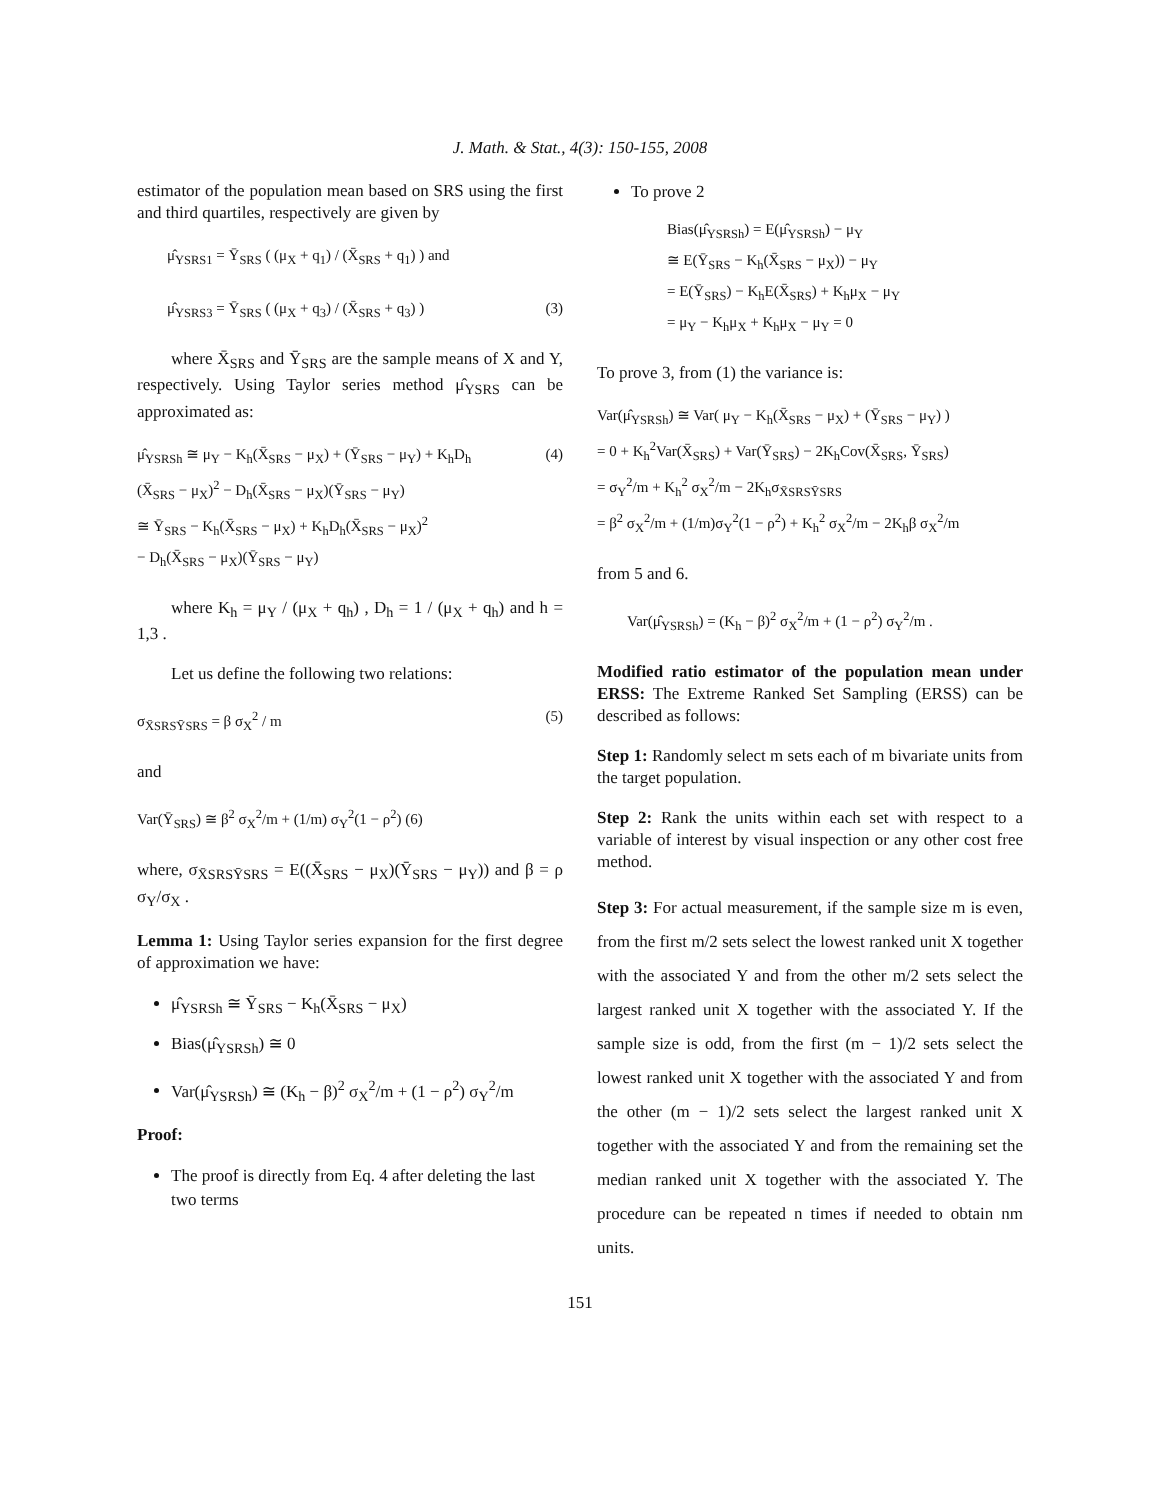J. Math. & Stat., 4(3): 150-155, 2008
estimator of the population mean based on SRS using the first and third quartiles, respectively are given by
μ̂<sub>YSRS1</sub> = Ȳ<sub>SRS</sub> ( (μ<sub>X</sub> + q<sub>1</sub>) / (X̄<sub>SRS</sub> + q<sub>1</sub>) ) and
μ̂<sub>YSRS3</sub> = Ȳ<sub>SRS</sub> ( (μ<sub>X</sub> + q<sub>3</sub>) / (X̄<sub>SRS</sub> + q<sub>3</sub>) ) (3)
where X̄<sub>SRS</sub> and Ȳ<sub>SRS</sub> are the sample means of X and Y, respectively. Using Taylor series method μ̂<sub>YSRS</sub> can be approximated as:
μ̂<sub>YSRSh</sub> ≅ μ<sub>Y</sub> − K<sub>h</sub>(X̄<sub>SRS</sub> − μ<sub>X</sub>) + (Ȳ<sub>SRS</sub> − μ<sub>Y</sub>) + K<sub>h</sub>D<sub>h</sub>
(X̄<sub>SRS</sub> − μ<sub>X</sub>)<sup>2</sup> − D<sub>h</sub>(X̄<sub>SRS</sub> − μ<sub>X</sub>)(Ȳ<sub>SRS</sub> − μ<sub>Y</sub>)
≅ Ȳ<sub>SRS</sub> − K<sub>h</sub>(X̄<sub>SRS</sub> − μ<sub>X</sub>) + K<sub>h</sub>D<sub>h</sub>(X̄<sub>SRS</sub> − μ<sub>X</sub>)<sup>2</sup>
− D<sub>h</sub>(X̄<sub>SRS</sub> − μ<sub>X</sub>)(Ȳ<sub>SRS</sub> − μ<sub>Y</sub>) (4)
where K<sub>h</sub> = μ<sub>Y</sub> / (μ<sub>X</sub> + q<sub>h</sub>) , D<sub>h</sub> = 1 / (μ<sub>X</sub> + q<sub>h</sub>) and h = 1,3 .
Let us define the following two relations:
σ<sub>X̄SRSȲSRS</sub> = β σ<sub>X</sub><sup>2</sup> / m (5)
and
Var(Ȳ<sub>SRS</sub>) ≅ β<sup>2</sup> σ<sub>X</sub><sup>2</sup>/m + (1/m) σ<sub>Y</sub><sup>2</sup>(1 − ρ<sup>2</sup>) (6)
where, σ<sub>X̄SRSȲSRS</sub> = E((X̄<sub>SRS</sub> − μ<sub>X</sub>)(Ȳ<sub>SRS</sub> − μ<sub>Y</sub>)) and β = ρ σ<sub>Y</sub>/σ<sub>X</sub> .
Lemma 1: Using Taylor series expansion for the first degree of approximation we have:
μ̂<sub>YSRSh</sub> ≅ Ȳ<sub>SRS</sub> − K<sub>h</sub>(X̄<sub>SRS</sub> − μ<sub>X</sub>)
Bias(μ̂<sub>YSRSh</sub>) ≅ 0
Var(μ̂<sub>YSRSh</sub>) ≅ (K<sub>h</sub> − β)<sup>2</sup> σ<sub>X</sub><sup>2</sup>/m + (1 − ρ<sup>2</sup>) σ<sub>Y</sub><sup>2</sup>/m
Proof:
The proof is directly from Eq. 4 after deleting the last two terms
To prove 2
Bias(μ̂<sub>YSRSh</sub>) = E(μ̂<sub>YSRSh</sub>) − μ<sub>Y</sub>
≅ E(Ȳ<sub>SRS</sub> − K<sub>h</sub>(X̄<sub>SRS</sub> − μ<sub>X</sub>)) − μ<sub>Y</sub>
= E(Ȳ<sub>SRS</sub>) − K<sub>h</sub>E(X̄<sub>SRS</sub>) + K<sub>h</sub>μ<sub>X</sub> − μ<sub>Y</sub>
= μ<sub>Y</sub> − K<sub>h</sub>μ<sub>X</sub> + K<sub>h</sub>μ<sub>X</sub> − μ<sub>Y</sub> = 0
To prove 3, from (1) the variance is:
Var(μ̂<sub>YSRSh</sub>) ≅ Var( μ<sub>Y</sub> − K<sub>h</sub>(X̄<sub>SRS</sub> − μ<sub>X</sub>) + (Ȳ<sub>SRS</sub> − μ<sub>Y</sub>) )
= 0 + K<sub>h</sub><sup>2</sup>Var(X̄<sub>SRS</sub>) + Var(Ȳ<sub>SRS</sub>) − 2K<sub>h</sub>Cov(X̄<sub>SRS</sub>, Ȳ<sub>SRS</sub>)
= σ<sub>Y</sub><sup>2</sup>/m + K<sub>h</sub><sup>2</sup> σ<sub>X</sub><sup>2</sup>/m − 2K<sub>h</sub>σ<sub>X̄SRSȲSRS</sub>
= β<sup>2</sup> σ<sub>X</sub><sup>2</sup>/m + (1/m)σ<sub>Y</sub><sup>2</sup>(1 − ρ<sup>2</sup>) + K<sub>h</sub><sup>2</sup> σ<sub>X</sub><sup>2</sup>/m − 2K<sub>h</sub>β σ<sub>X</sub><sup>2</sup>/m
from 5 and 6.
Var(μ̂<sub>YSRSh</sub>) = (K<sub>h</sub> − β)<sup>2</sup> σ<sub>X</sub><sup>2</sup>/m + (1 − ρ<sup>2</sup>) σ<sub>Y</sub><sup>2</sup>/m .
Modified ratio estimator of the population mean under ERSS: The Extreme Ranked Set Sampling (ERSS) can be described as follows:
Step 1: Randomly select m sets each of m bivariate units from the target population.
Step 2: Rank the units within each set with respect to a variable of interest by visual inspection or any other cost free method.
Step 3: For actual measurement, if the sample size m is even, from the first m/2 sets select the lowest ranked unit X together with the associated Y and from the other m/2 sets select the largest ranked unit X together with the associated Y. If the sample size is odd, from the first (m − 1)/2 sets select the lowest ranked unit X together with the associated Y and from the other (m − 1)/2 sets select the largest ranked unit X together with the associated Y and from the remaining set the median ranked unit X together with the associated Y. The procedure can be repeated n times if needed to obtain nm units.
151